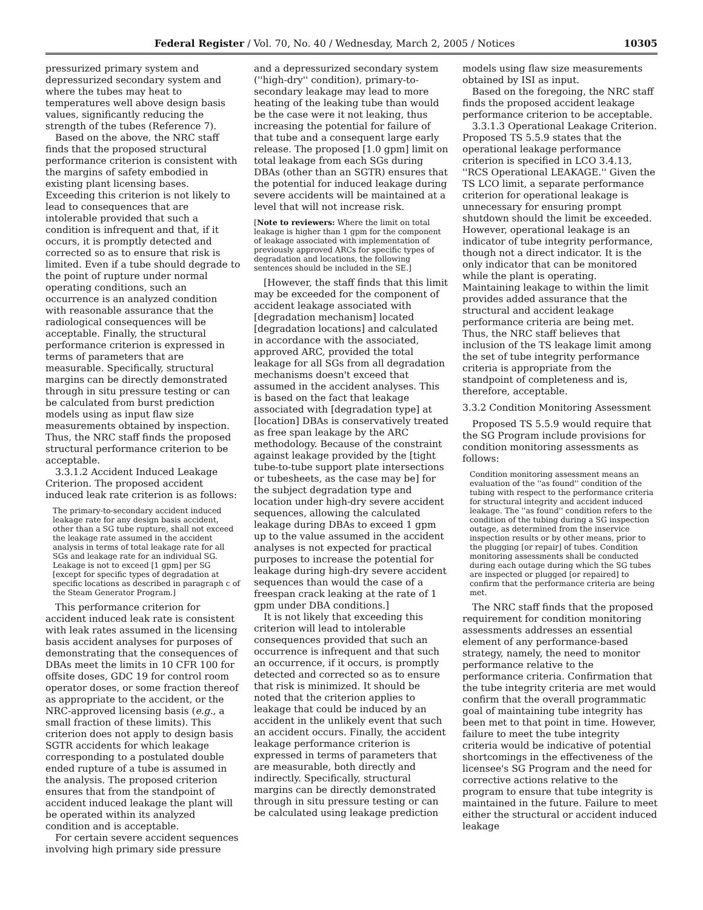Federal Register / Vol. 70, No. 40 / Wednesday, March 2, 2005 / Notices 10305
pressurized primary system and depressurized secondary system and where the tubes may heat to temperatures well above design basis values, significantly reducing the strength of the tubes (Reference 7).
Based on the above, the NRC staff finds that the proposed structural performance criterion is consistent with the margins of safety embodied in existing plant licensing bases. Exceeding this criterion is not likely to lead to consequences that are intolerable provided that such a condition is infrequent and that, if it occurs, it is promptly detected and corrected so as to ensure that risk is limited. Even if a tube should degrade to the point of rupture under normal operating conditions, such an occurrence is an analyzed condition with reasonable assurance that the radiological consequences will be acceptable. Finally, the structural performance criterion is expressed in terms of parameters that are measurable. Specifically, structural margins can be directly demonstrated through in situ pressure testing or can be calculated from burst prediction models using as input flaw size measurements obtained by inspection. Thus, the NRC staff finds the proposed structural performance criterion to be acceptable.
3.3.1.2 Accident Induced Leakage Criterion. The proposed accident induced leak rate criterion is as follows:
The primary-to-secondary accident induced leakage rate for any design basis accident, other than a SG tube rupture, shall not exceed the leakage rate assumed in the accident analysis in terms of total leakage rate for all SGs and leakage rate for an individual SG. Leakage is not to exceed [1 gpm] per SG [except for specific types of degradation at specific locations as described in paragraph c of the Steam Generator Program.]
This performance criterion for accident induced leak rate is consistent with leak rates assumed in the licensing basis accident analyses for purposes of demonstrating that the consequences of DBAs meet the limits in 10 CFR 100 for offsite doses, GDC 19 for control room operator doses, or some fraction thereof as appropriate to the accident, or the NRC-approved licensing basis (e.g., a small fraction of these limits). This criterion does not apply to design basis SGTR accidents for which leakage corresponding to a postulated double ended rupture of a tube is assumed in the analysis. The proposed criterion ensures that from the standpoint of accident induced leakage the plant will be operated within its analyzed condition and is acceptable.
For certain severe accident sequences involving high primary side pressure
and a depressurized secondary system (''high-dry'' condition), primary-to-secondary leakage may lead to more heating of the leaking tube than would be the case were it not leaking, thus increasing the potential for failure of that tube and a consequent large early release. The proposed [1.0 gpm] limit on total leakage from each SGs during DBAs (other than an SGTR) ensures that the potential for induced leakage during severe accidents will be maintained at a level that will not increase risk.
[Note to reviewers: Where the limit on total leakage is higher than 1 gpm for the component of leakage associated with implementation of previously approved ARCs for specific types of degradation and locations, the following sentences should be included in the SE.]
[However, the staff finds that this limit may be exceeded for the component of accident leakage associated with [degradation mechanism] located [degradation locations] and calculated in accordance with the associated, approved ARC, provided the total leakage for all SGs from all degradation mechanisms doesn't exceed that assumed in the accident analyses. This is based on the fact that leakage associated with [degradation type] at [location] DBAs is conservatively treated as free span leakage by the ARC methodology. Because of the constraint against leakage provided by the [tight tube-to-tube support plate intersections or tubesheets, as the case may be] for the subject degradation type and location under high-dry severe accident sequences, allowing the calculated leakage during DBAs to exceed 1 gpm up to the value assumed in the accident analyses is not expected for practical purposes to increase the potential for leakage during high-dry severe accident sequences than would the case of a freespan crack leaking at the rate of 1 gpm under DBA conditions.]
It is not likely that exceeding this criterion will lead to intolerable consequences provided that such an occurrence is infrequent and that such an occurrence, if it occurs, is promptly detected and corrected so as to ensure that risk is minimized. It should be noted that the criterion applies to leakage that could be induced by an accident in the unlikely event that such an accident occurs. Finally, the accident leakage performance criterion is expressed in terms of parameters that are measurable, both directly and indirectly. Specifically, structural margins can be directly demonstrated through in situ pressure testing or can be calculated using leakage prediction
models using flaw size measurements obtained by ISI as input.
Based on the foregoing, the NRC staff finds the proposed accident leakage performance criterion to be acceptable.
3.3.1.3 Operational Leakage Criterion. Proposed TS 5.5.9 states that the operational leakage performance criterion is specified in LCO 3.4.13, ''RCS Operational LEAKAGE.'' Given the TS LCO limit, a separate performance criterion for operational leakage is unnecessary for ensuring prompt shutdown should the limit be exceeded. However, operational leakage is an indicator of tube integrity performance, though not a direct indicator. It is the only indicator that can be monitored while the plant is operating. Maintaining leakage to within the limit provides added assurance that the structural and accident leakage performance criteria are being met. Thus, the NRC staff believes that inclusion of the TS leakage limit among the set of tube integrity performance criteria is appropriate from the standpoint of completeness and is, therefore, acceptable.
3.3.2 Condition Monitoring Assessment
Proposed TS 5.5.9 would require that the SG Program include provisions for condition monitoring assessments as follows:
Condition monitoring assessment means an evaluation of the ''as found'' condition of the tubing with respect to the performance criteria for structural integrity and accident induced leakage. The ''as found'' condition refers to the condition of the tubing during a SG inspection outage, as determined from the inservice inspection results or by other means, prior to the plugging [or repair] of tubes. Condition monitoring assessments shall be conducted during each outage during which the SG tubes are inspected or plugged [or repaired] to confirm that the performance criteria are being met.
The NRC staff finds that the proposed requirement for condition monitoring assessments addresses an essential element of any performance-based strategy, namely, the need to monitor performance relative to the performance criteria. Confirmation that the tube integrity criteria are met would confirm that the overall programmatic goal of maintaining tube integrity has been met to that point in time. However, failure to meet the tube integrity criteria would be indicative of potential shortcomings in the effectiveness of the licensee's SG Program and the need for corrective actions relative to the program to ensure that tube integrity is maintained in the future. Failure to meet either the structural or accident induced leakage